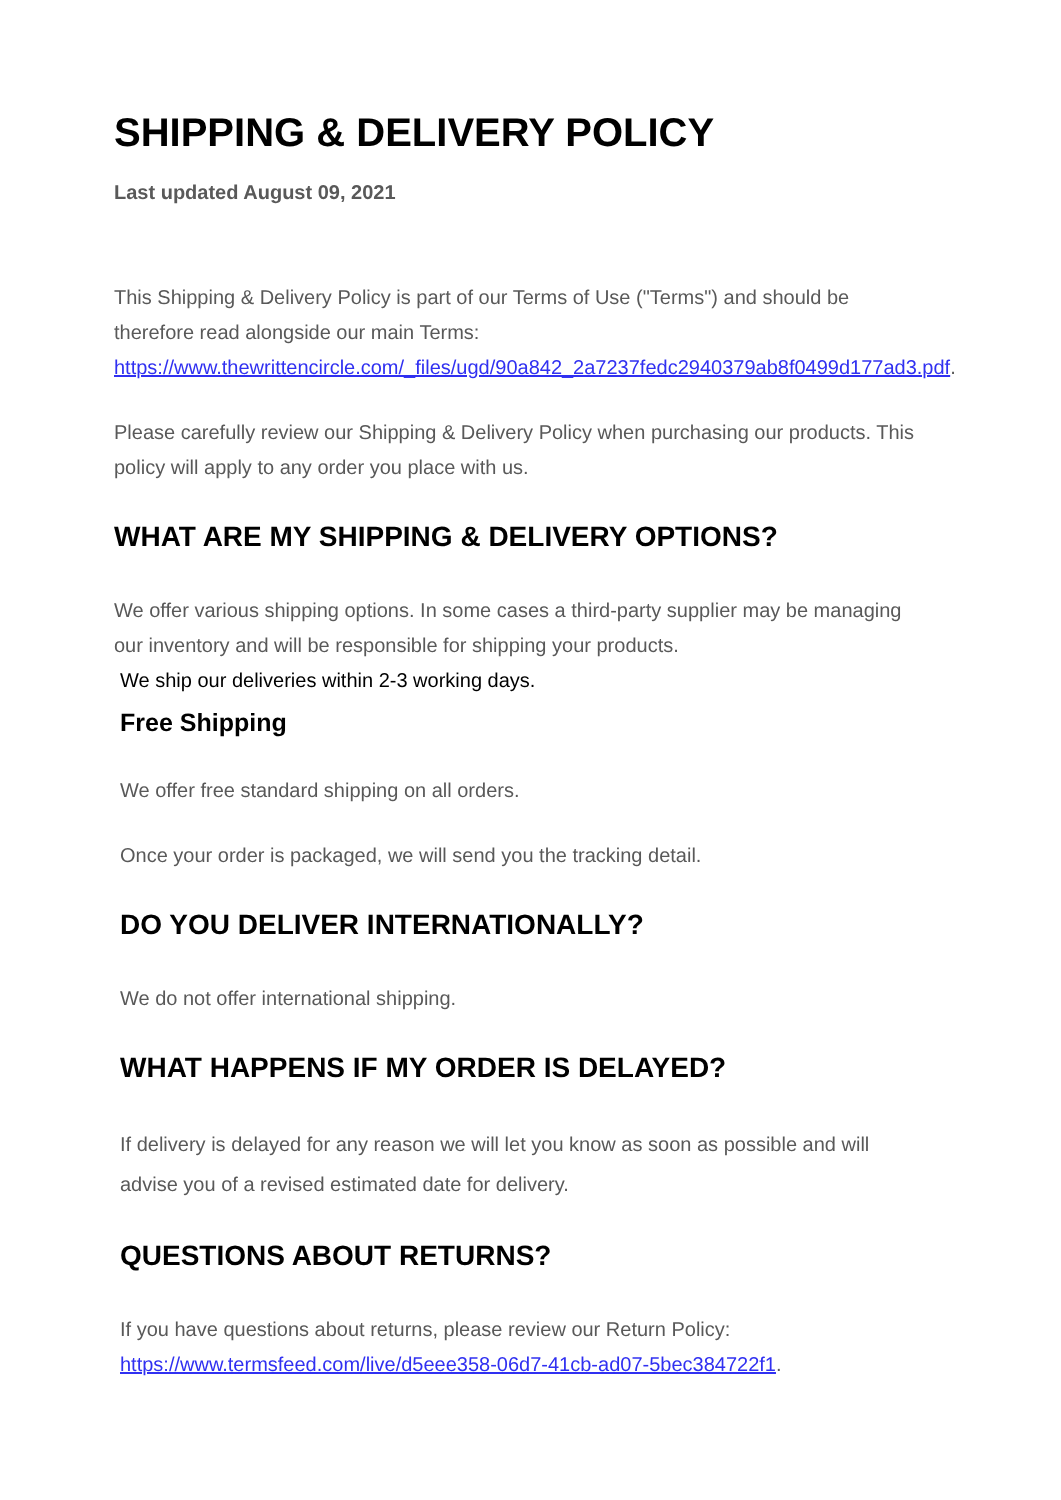SHIPPING & DELIVERY POLICY
Last updated August 09, 2021
This Shipping & Delivery Policy is part of our Terms of Use ("Terms") and should be therefore read alongside our main Terms: https://www.thewrittencircle.com/_files/ugd/90a842_2a7237fedc2940379ab8f0499d177ad3.pdf.
Please carefully review our Shipping & Delivery Policy when purchasing our products. This policy will apply to any order you place with us.
WHAT ARE MY SHIPPING & DELIVERY OPTIONS?
We offer various shipping options. In some cases a third-party supplier may be managing our inventory and will be responsible for shipping your products.
We ship our deliveries within 2-3 working days.
Free Shipping
We offer free standard shipping on all orders.
Once your order is packaged, we will send you the tracking detail.
DO YOU DELIVER INTERNATIONALLY?
We do not offer international shipping.
WHAT HAPPENS IF MY ORDER IS DELAYED?
If delivery is delayed for any reason we will let you know as soon as possible and will advise you of a revised estimated date for delivery.
QUESTIONS ABOUT RETURNS?
If you have questions about returns, please review our Return Policy: https://www.termsfeed.com/live/d5eee358-06d7-41cb-ad07-5bec384722f1.